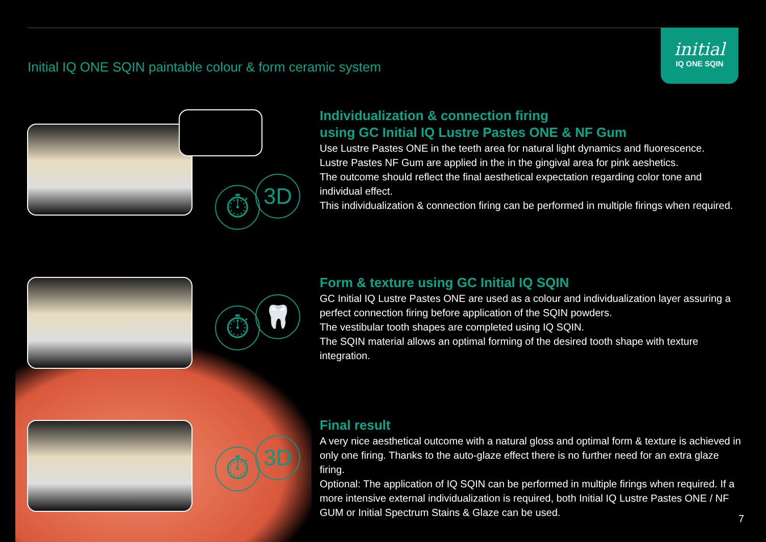Initial IQ ONE SQIN paintable colour & form ceramic system
initial
IQ ONE SQIN
⏱ 3D
⏱ 🦷
⏱ 3D
Individualization & connection firing
using GC Initial IQ Lustre Pastes ONE & NF Gum
Use Lustre Pastes ONE in the teeth area for natural light dynamics and fluorescence.
Lustre Pastes NF Gum are applied in the in the gingival area for pink aeshetics.
The outcome should reflect the final aesthetical expectation regarding color tone and individual effect.
This individualization & connection firing can be performed in multiple firings when required.
Form & texture using GC Initial IQ SQIN
GC Initial IQ Lustre Pastes ONE are used as a colour and individualization layer assuring a perfect connection firing before application of the SQIN powders.
The vestibular tooth shapes are completed using IQ SQIN.
The SQIN material allows an optimal forming of the desired tooth shape with texture integration.
Final result
A very nice aesthetical outcome with a natural gloss and optimal form & texture is achieved in only one firing. Thanks to the auto-glaze effect there is no further need for an extra glaze firing.
Optional: The application of IQ SQIN can be performed in multiple firings when required. If a more intensive external individualization is required, both Initial IQ Lustre Pastes ONE / NF GUM or Initial Spectrum Stains & Glaze can be used.
7